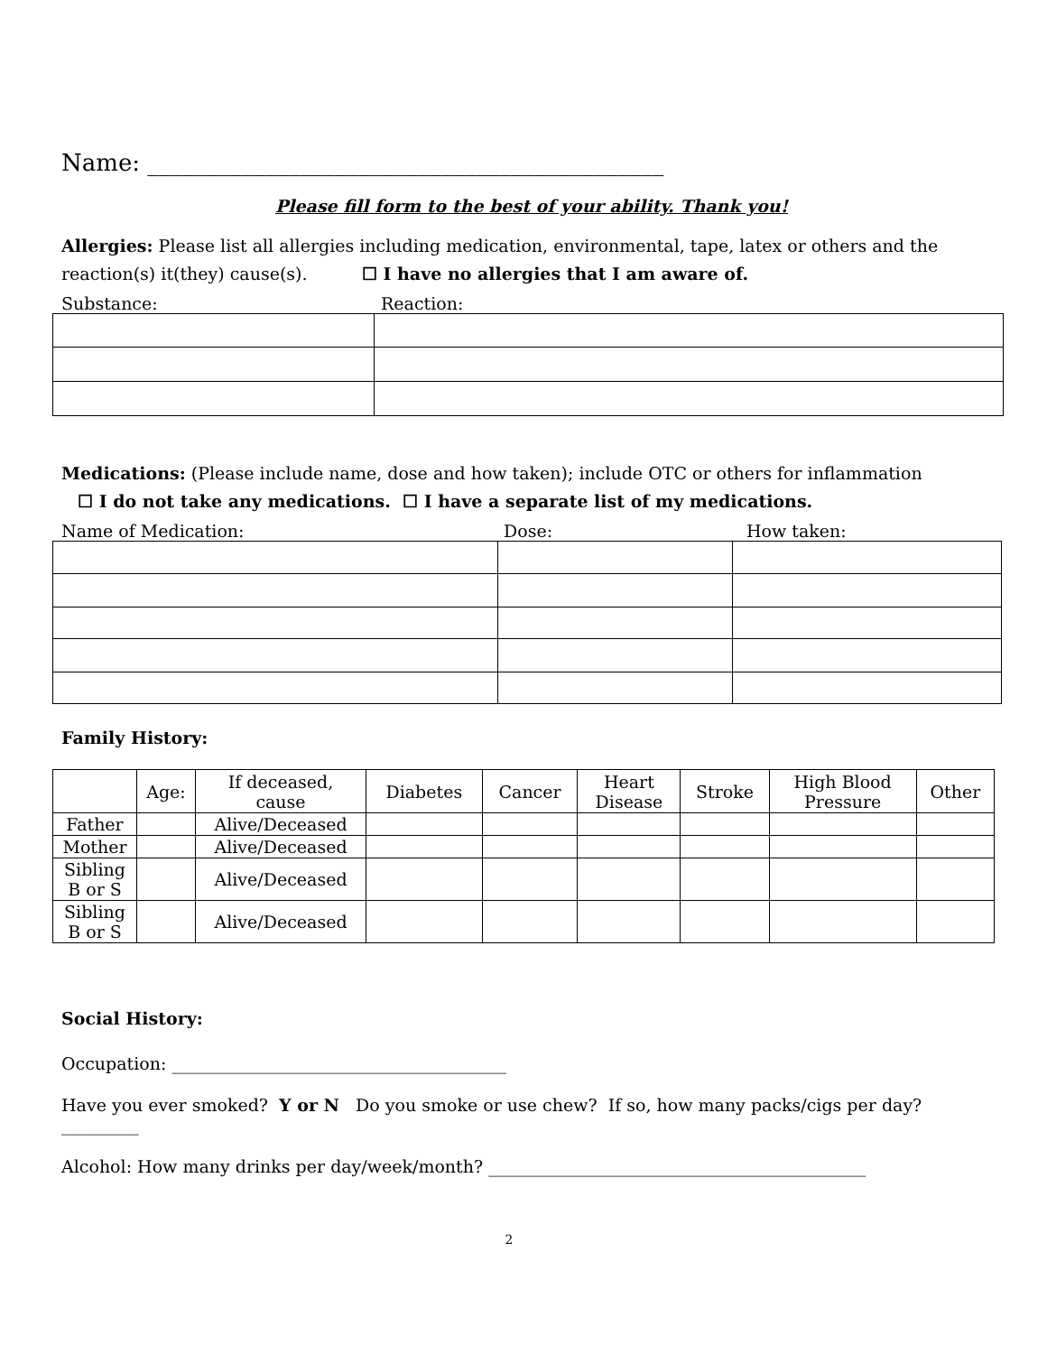Name: ____________________________________________
Please fill form to the best of your ability. Thank you!
Allergies: Please list all allergies including medication, environmental, tape, latex or others and the reaction(s) it(they) cause(s). ☐ I have no allergies that I am aware of.
Substance: Reaction:
Medications: (Please include name, dose and how taken); include OTC or others for inflammation
☐ I do not take any medications. ☐ I have a separate list of my medications.
Name of Medication: Dose: How taken:
Family History:
| | Age: | If deceased, cause | Diabetes | Cancer | Heart Disease | Stroke | High Blood Pressure | Other |
| --- | --- | --- | --- | --- | --- | --- | --- | --- |
| Father | | Alive/Deceased | | | | | | |
| Mother | | Alive/Deceased | | | | | | |
| Sibling B or S | | Alive/Deceased | | | | | | |
| Sibling B or S | | Alive/Deceased | | | | | | |
Social History:
Occupation: _______________________________________
Have you ever smoked? Y or N Do you smoke or use chew? If so, how many packs/cigs per day? _________
Alcohol: How many drinks per day/week/month? ____________________________________________
2